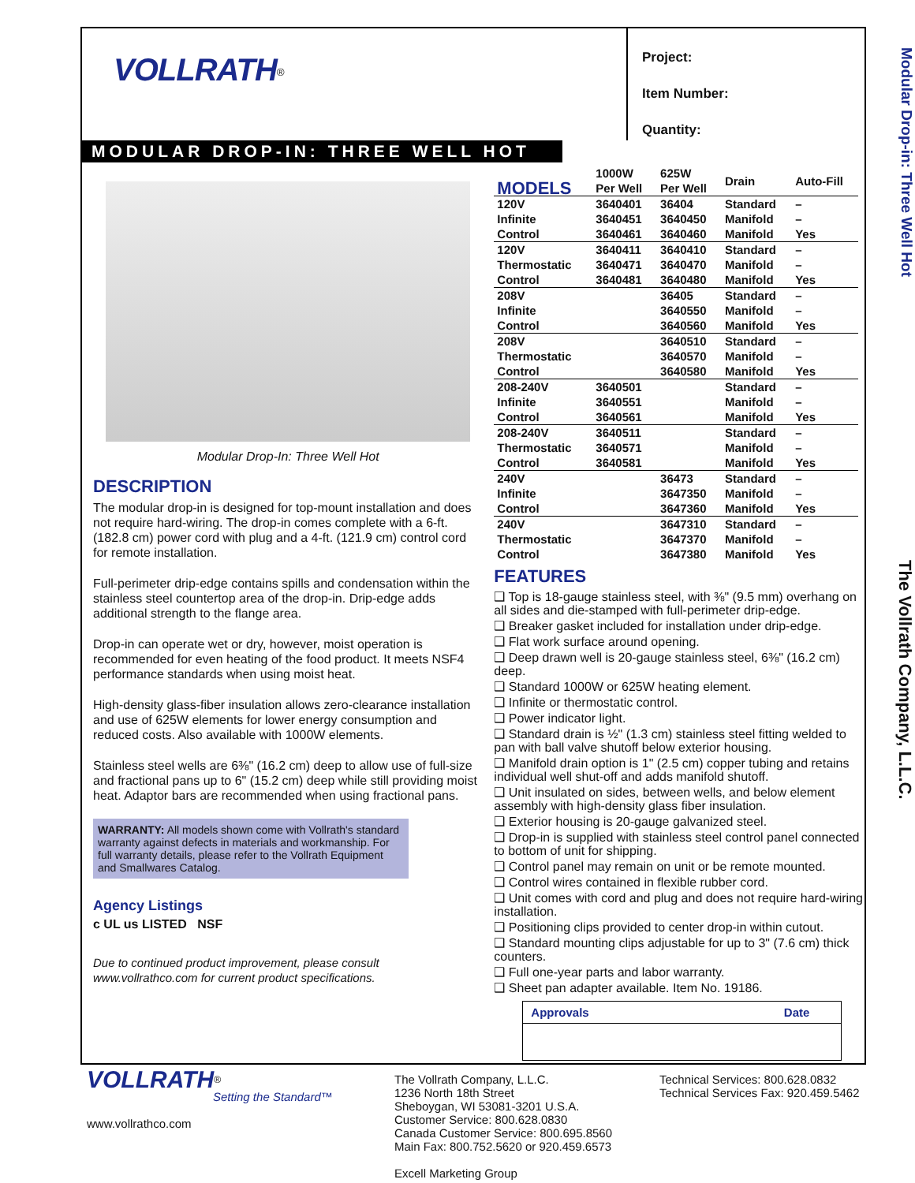Modular Drop-in: Three Well Hot
The Vollrath Company, L.L.C.
VOLLRATH<sup>®</sup>
Project:
Item Number:
Quantity:
MODULAR DROP-IN: THREE WELL HOT
Modular Drop-In: Three Well Hot
DESCRIPTION
The modular drop-in is designed for top-mount installation and does not require hard-wiring. The drop-in comes complete with a 6-ft. (182.8 cm) power cord with plug and a 4-ft. (121.9 cm) control cord for remote installation.
Full-perimeter drip-edge contains spills and condensation within the stainless steel countertop area of the drop-in. Drip-edge adds additional strength to the flange area.
Drop-in can operate wet or dry, however, moist operation is recommended for even heating of the food product. It meets NSF4 performance standards when using moist heat.
High-density glass-fiber insulation allows zero-clearance installation and use of 625W elements for lower energy consumption and reduced costs. Also available with 1000W elements.
Stainless steel wells are 6⅜" (16.2 cm) deep to allow use of full-size and fractional pans up to 6" (15.2 cm) deep while still providing moist heat. Adaptor bars are recommended when using fractional pans.
WARRANTY: All models shown come with Vollrath's standard warranty against defects in materials and workmanship. For full warranty details, please refer to the Vollrath Equipment and Smallwares Catalog.
Agency Listings
c UL us LISTED NSF
Due to continued product improvement, please consult www.vollrathco.com for current product specifications.
| MODELS | 1000W Per Well | 625W Per Well | Drain | Auto-Fill |
| --- | --- | --- | --- | --- |
| 120V | 3640401 | 36404 | Standard | – |
| Infinite | 3640451 | 3640450 | Manifold | – |
| Control | 3640461 | 3640460 | Manifold | Yes |
| 120V | 3640411 | 3640410 | Standard | – |
| Thermostatic | 3640471 | 3640470 | Manifold | – |
| Control | 3640481 | 3640480 | Manifold | Yes |
| 208V | | 36405 | Standard | – |
| Infinite | | 3640550 | Manifold | – |
| Control | | 3640560 | Manifold | Yes |
| 208V | | 3640510 | Standard | – |
| Thermostatic | | 3640570 | Manifold | – |
| Control | | 3640580 | Manifold | Yes |
| 208-240V | 3640501 | | Standard | – |
| Infinite | 3640551 | | Manifold | – |
| Control | 3640561 | | Manifold | Yes |
| 208-240V | 3640511 | | Standard | – |
| Thermostatic | 3640571 | | Manifold | – |
| Control | 3640581 | | Manifold | Yes |
| 240V | | 36473 | Standard | – |
| Infinite | | 3647350 | Manifold | – |
| Control | | 3647360 | Manifold | Yes |
| 240V | | 3647310 | Standard | – |
| Thermostatic | | 3647370 | Manifold | – |
| Control | | 3647380 | Manifold | Yes |
FEATURES
❑ Top is 18-gauge stainless steel, with ⅜" (9.5 mm) overhang on all sides and die-stamped with full-perimeter drip-edge.
❑ Breaker gasket included for installation under drip-edge.
❑ Flat work surface around opening.
❑ Deep drawn well is 20-gauge stainless steel, 6⅜" (16.2 cm) deep.
❑ Standard 1000W or 625W heating element.
❑ Infinite or thermostatic control.
❑ Power indicator light.
❑ Standard drain is ½" (1.3 cm) stainless steel fitting welded to pan with ball valve shutoff below exterior housing.
❑ Manifold drain option is 1" (2.5 cm) copper tubing and retains individual well shut-off and adds manifold shutoff.
❑ Unit insulated on sides, between wells, and below element assembly with high-density glass fiber insulation.
❑ Exterior housing is 20-gauge galvanized steel.
❑ Drop-in is supplied with stainless steel control panel connected to bottom of unit for shipping.
❑ Control panel may remain on unit or be remote mounted.
❑ Control wires contained in flexible rubber cord.
❑ Unit comes with cord and plug and does not require hard-wiring installation.
❑ Positioning clips provided to center drop-in within cutout.
❑ Standard mounting clips adjustable for up to 3" (7.6 cm) thick counters.
❑ Full one-year parts and labor warranty.
❑ Sheet pan adapter available. Item No. 19186.
| Approvals | Date |
| --- | --- |
VOLLRATH<sup>®</sup>
Setting the Standard™
www.vollrathco.com
The Vollrath Company, L.L.C.
1236 North 18th Street
Sheboygan, WI 53081-3201 U.S.A.
Customer Service: 800.628.0830
Canada Customer Service: 800.695.8560
Main Fax: 800.752.5620 or 920.459.6573
Excell Marketing Group
Technical Services: 800.628.0832
Technical Services Fax: 920.459.5462